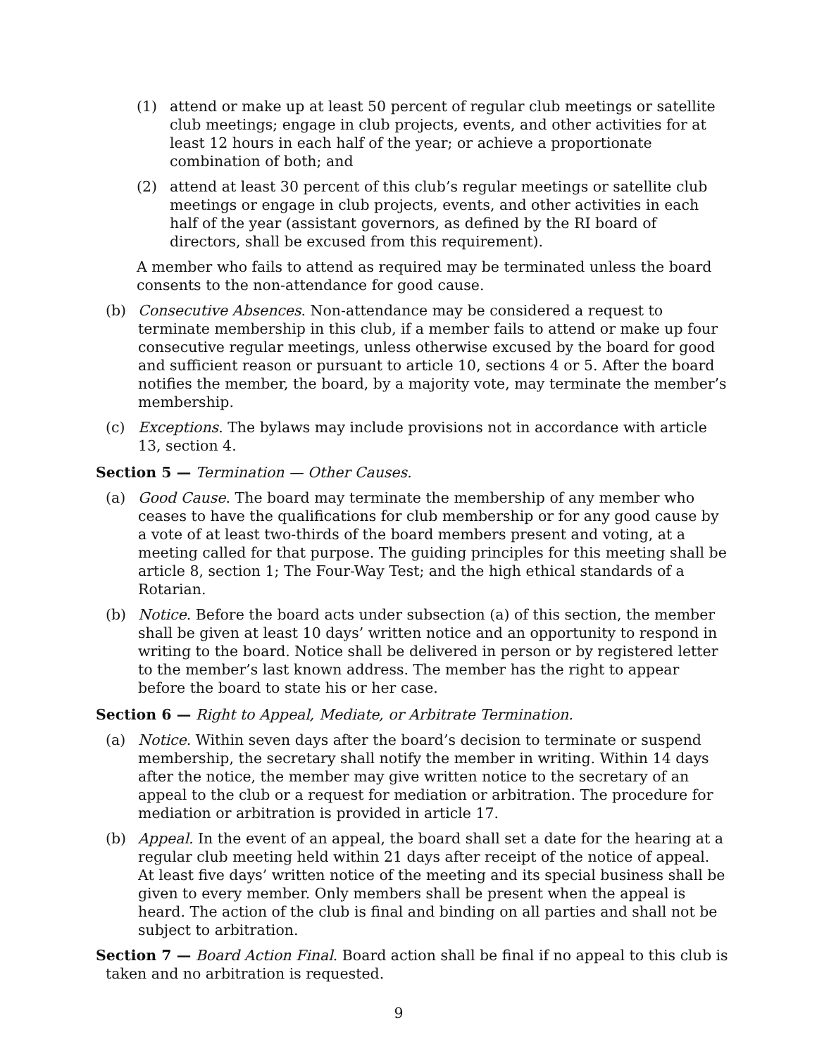(1) attend or make up at least 50 percent of regular club meetings or satellite club meetings; engage in club projects, events, and other activities for at least 12 hours in each half of the year; or achieve a proportionate combination of both; and
(2) attend at least 30 percent of this club’s regular meetings or satellite club meetings or engage in club projects, events, and other activities in each half of the year (assistant governors, as defined by the RI board of directors, shall be excused from this requirement).
A member who fails to attend as required may be terminated unless the board consents to the non-attendance for good cause.
(b) Consecutive Absences. Non-attendance may be considered a request to terminate membership in this club, if a member fails to attend or make up four consecutive regular meetings, unless otherwise excused by the board for good and sufficient reason or pursuant to article 10, sections 4 or 5. After the board notifies the member, the board, by a majority vote, may terminate the member’s membership.
(c) Exceptions. The bylaws may include provisions not in accordance with article 13, section 4.
Section 5 — Termination — Other Causes.
(a) Good Cause. The board may terminate the membership of any member who ceases to have the qualifications for club membership or for any good cause by a vote of at least two-thirds of the board members present and voting, at a meeting called for that purpose. The guiding principles for this meeting shall be article 8, section 1; The Four-Way Test; and the high ethical standards of a Rotarian.
(b) Notice. Before the board acts under subsection (a) of this section, the member shall be given at least 10 days’ written notice and an opportunity to respond in writing to the board. Notice shall be delivered in person or by registered letter to the member’s last known address. The member has the right to appear before the board to state his or her case.
Section 6 — Right to Appeal, Mediate, or Arbitrate Termination.
(a) Notice. Within seven days after the board’s decision to terminate or suspend membership, the secretary shall notify the member in writing. Within 14 days after the notice, the member may give written notice to the secretary of an appeal to the club or a request for mediation or arbitration. The procedure for mediation or arbitration is provided in article 17.
(b) Appeal. In the event of an appeal, the board shall set a date for the hearing at a regular club meeting held within 21 days after receipt of the notice of appeal. At least five days’ written notice of the meeting and its special business shall be given to every member. Only members shall be present when the appeal is heard. The action of the club is final and binding on all parties and shall not be subject to arbitration.
Section 7 — Board Action Final. Board action shall be final if no appeal to this club is taken and no arbitration is requested.
9